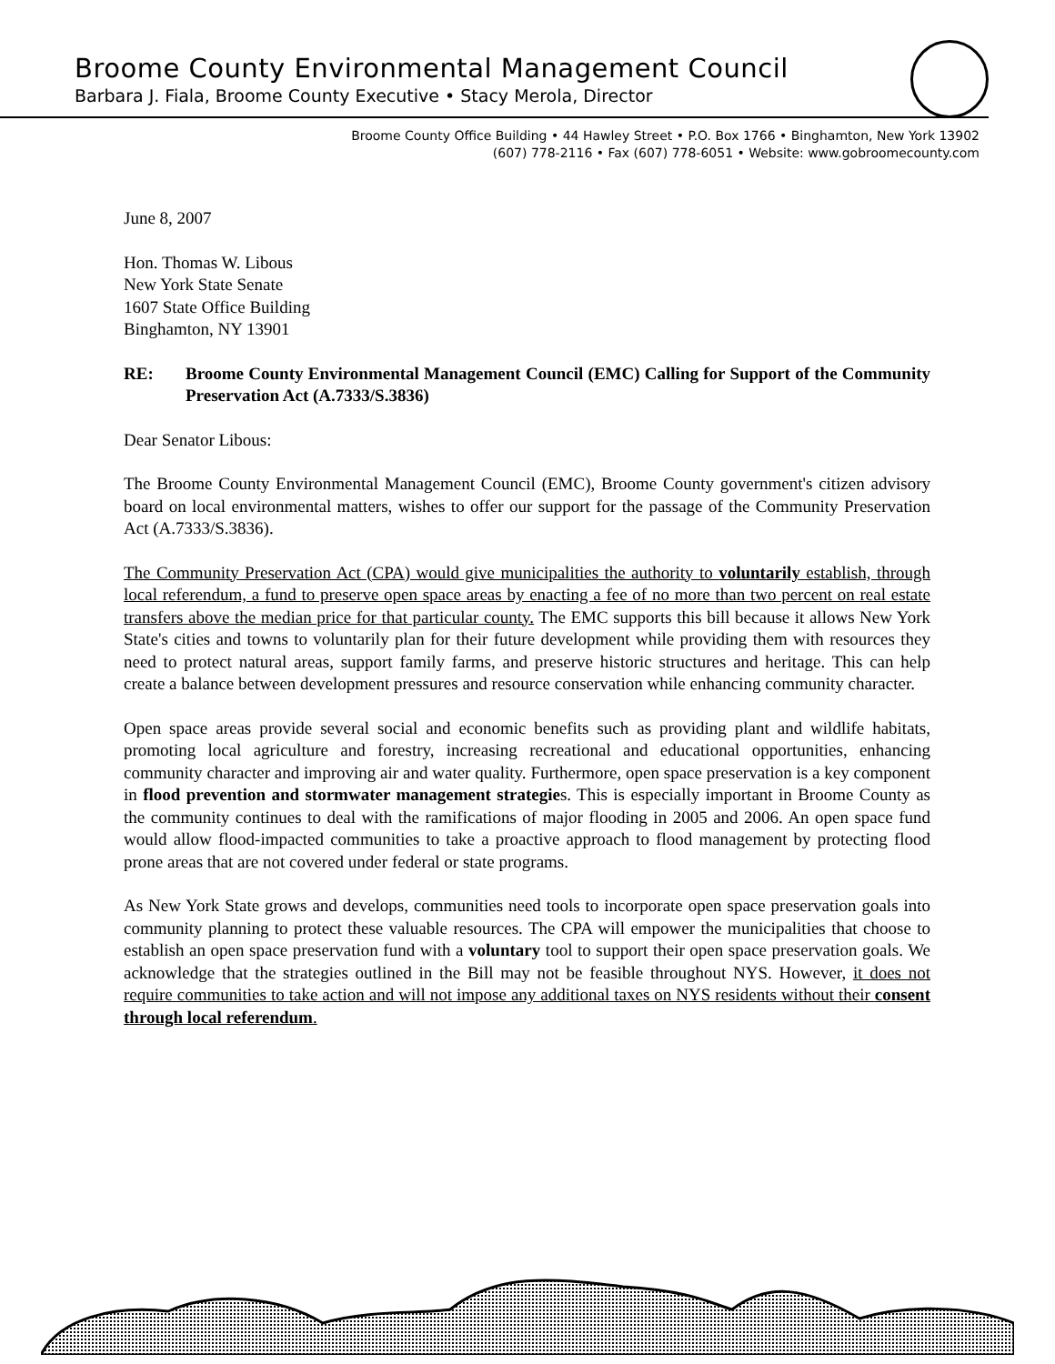Broome County Environmental Management Council
Barbara J. Fiala, Broome County Executive • Stacy Merola, Director
Broome County Office Building • 44 Hawley Street • P.O. Box 1766 • Binghamton, New York 13902
(607) 778-2116 • Fax (607) 778-6051 • Website: www.gobroomecounty.com
June 8, 2007
Hon. Thomas W. Libous
New York State Senate
1607 State Office Building
Binghamton, NY 13901
RE: Broome County Environmental Management Council (EMC) Calling for Support of the Community Preservation Act (A.7333/S.3836)
Dear Senator Libous:
The Broome County Environmental Management Council (EMC), Broome County government's citizen advisory board on local environmental matters, wishes to offer our support for the passage of the Community Preservation Act (A.7333/S.3836).
The Community Preservation Act (CPA) would give municipalities the authority to voluntarily establish, through local referendum, a fund to preserve open space areas by enacting a fee of no more than two percent on real estate transfers above the median price for that particular county. The EMC supports this bill because it allows New York State's cities and towns to voluntarily plan for their future development while providing them with resources they need to protect natural areas, support family farms, and preserve historic structures and heritage. This can help create a balance between development pressures and resource conservation while enhancing community character.
Open space areas provide several social and economic benefits such as providing plant and wildlife habitats, promoting local agriculture and forestry, increasing recreational and educational opportunities, enhancing community character and improving air and water quality. Furthermore, open space preservation is a key component in flood prevention and stormwater management strategies. This is especially important in Broome County as the community continues to deal with the ramifications of major flooding in 2005 and 2006. An open space fund would allow flood-impacted communities to take a proactive approach to flood management by protecting flood prone areas that are not covered under federal or state programs.
As New York State grows and develops, communities need tools to incorporate open space preservation goals into community planning to protect these valuable resources. The CPA will empower the municipalities that choose to establish an open space preservation fund with a voluntary tool to support their open space preservation goals. We acknowledge that the strategies outlined in the Bill may not be feasible throughout NYS. However, it does not require communities to take action and will not impose any additional taxes on NYS residents without their consent through local referendum.